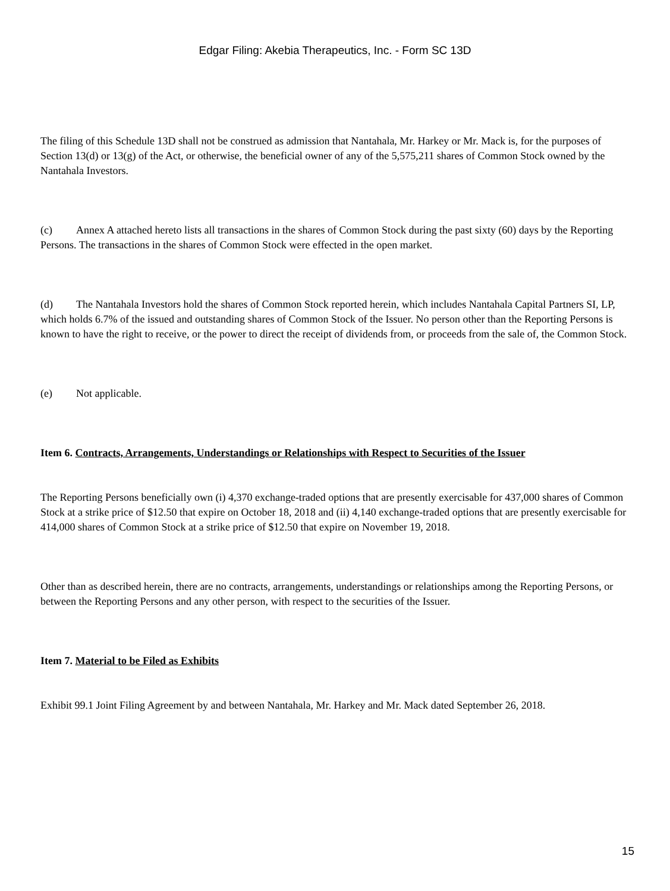Edgar Filing: Akebia Therapeutics, Inc. - Form SC 13D
The filing of this Schedule 13D shall not be construed as admission that Nantahala, Mr. Harkey or Mr. Mack is, for the purposes of Section 13(d) or 13(g) of the Act, or otherwise, the beneficial owner of any of the 5,575,211 shares of Common Stock owned by the Nantahala Investors.
(c) Annex A attached hereto lists all transactions in the shares of Common Stock during the past sixty (60) days by the Reporting Persons. The transactions in the shares of Common Stock were effected in the open market.
(d) The Nantahala Investors hold the shares of Common Stock reported herein, which includes Nantahala Capital Partners SI, LP, which holds 6.7% of the issued and outstanding shares of Common Stock of the Issuer. No person other than the Reporting Persons is known to have the right to receive, or the power to direct the receipt of dividends from, or proceeds from the sale of, the Common Stock.
(e) Not applicable.
Item 6. Contracts, Arrangements, Understandings or Relationships with Respect to Securities of the Issuer
The Reporting Persons beneficially own (i) 4,370 exchange-traded options that are presently exercisable for 437,000 shares of Common Stock at a strike price of $12.50 that expire on October 18, 2018 and (ii) 4,140 exchange-traded options that are presently exercisable for 414,000 shares of Common Stock at a strike price of $12.50 that expire on November 19, 2018.
Other than as described herein, there are no contracts, arrangements, understandings or relationships among the Reporting Persons, or between the Reporting Persons and any other person, with respect to the securities of the Issuer.
Item 7. Material to be Filed as Exhibits
Exhibit 99.1 Joint Filing Agreement by and between Nantahala, Mr. Harkey and Mr. Mack dated September 26, 2018.
15